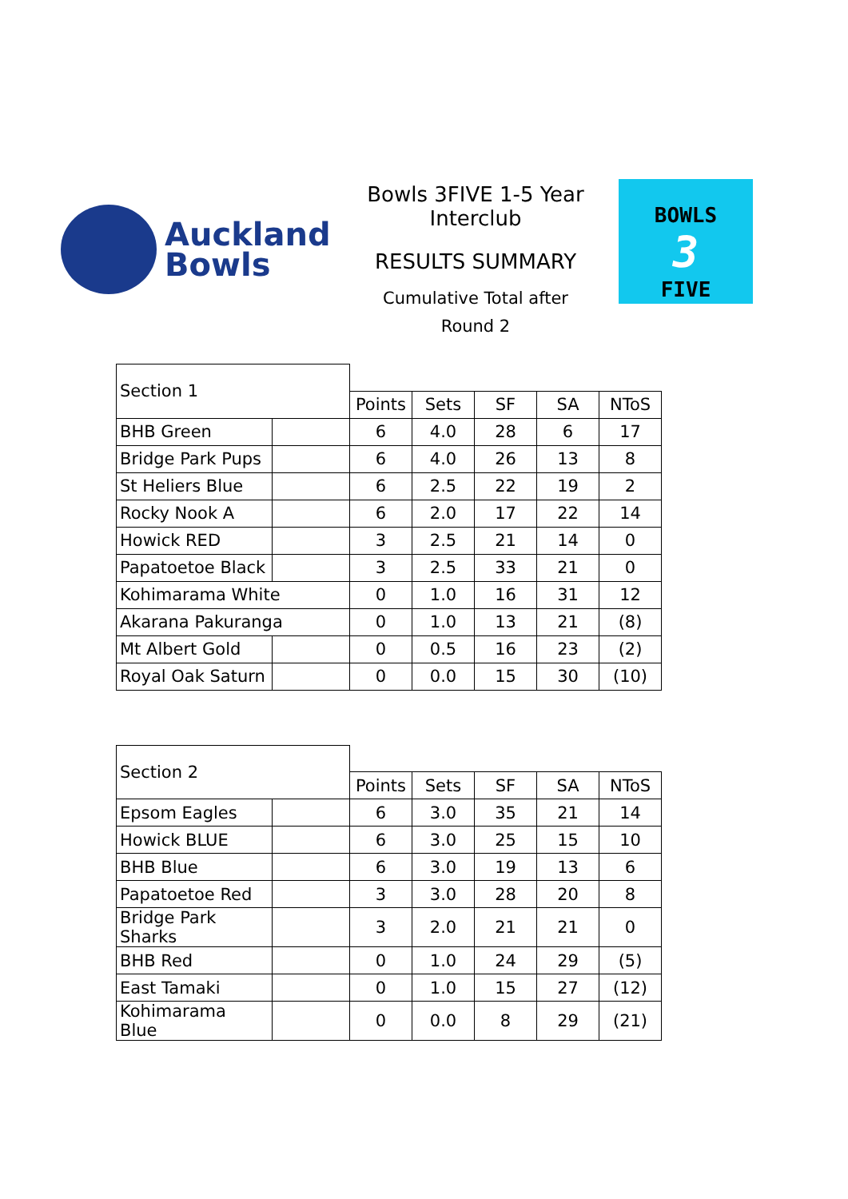Auckland
Bowls
Bowls 3FIVE 1-5 Year
Interclub
RESULTS SUMMARY
Cumulative Total after
Round 2
BOWLS
3
FIVE
| Section 1 | | | | | | |
| | | Points | Sets | SF | SA | NToS |
| BHB Green | | 6 | 4.0 | 28 | 6 | 17 |
| Bridge Park Pups | | 6 | 4.0 | 26 | 13 | 8 |
| St Heliers Blue | | 6 | 2.5 | 22 | 19 | 2 |
| Rocky Nook A | | 6 | 2.0 | 17 | 22 | 14 |
| Howick RED | | 3 | 2.5 | 21 | 14 | 0 |
| Papatoetoe Black | | 3 | 2.5 | 33 | 21 | 0 |
| Kohimarama White | | 0 | 1.0 | 16 | 31 | 12 |
| Akarana Pakuranga | | 0 | 1.0 | 13 | 21 | (8) |
| Mt Albert Gold | | 0 | 0.5 | 16 | 23 | (2) |
| Royal Oak Saturn | | 0 | 0.0 | 15 | 30 | (10) |
| Section 2 | | | | | | |
| | | Points | Sets | SF | SA | NToS |
| Epsom Eagles | | 6 | 3.0 | 35 | 21 | 14 |
| Howick BLUE | | 6 | 3.0 | 25 | 15 | 10 |
| BHB Blue | | 6 | 3.0 | 19 | 13 | 6 |
| Papatoetoe Red | | 3 | 3.0 | 28 | 20 | 8 |
| Bridge Park Sharks | | 3 | 2.0 | 21 | 21 | 0 |
| BHB Red | | 0 | 1.0 | 24 | 29 | (5) |
| East Tamaki | | 0 | 1.0 | 15 | 27 | (12) |
| Kohimarama Blue | | 0 | 0.0 | 8 | 29 | (21) |